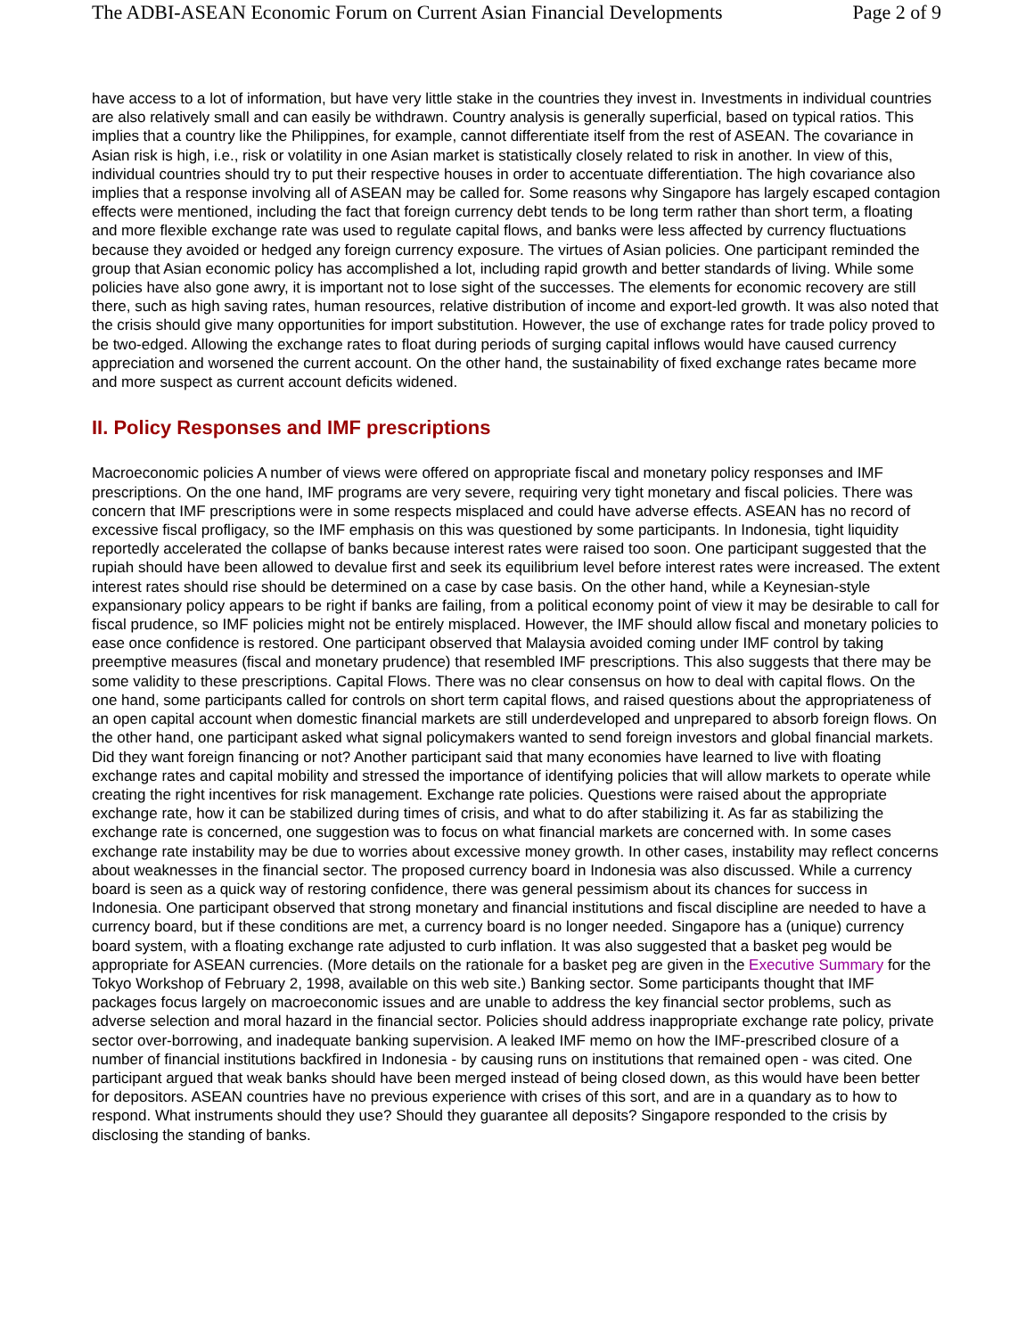The ADBI-ASEAN Economic Forum on Current Asian Financial Developments Page 2 of 9
have access to a lot of information, but have very little stake in the countries they invest in. Investments in individual countries are also relatively small and can easily be withdrawn. Country analysis is generally superficial, based on typical ratios. This implies that a country like the Philippines, for example, cannot differentiate itself from the rest of ASEAN. The covariance in Asian risk is high, i.e., risk or volatility in one Asian market is statistically closely related to risk in another. In view of this, individual countries should try to put their respective houses in order to accentuate differentiation. The high covariance also implies that a response involving all of ASEAN may be called for. Some reasons why Singapore has largely escaped contagion effects were mentioned, including the fact that foreign currency debt tends to be long term rather than short term, a floating and more flexible exchange rate was used to regulate capital flows, and banks were less affected by currency fluctuations because they avoided or hedged any foreign currency exposure. The virtues of Asian policies. One participant reminded the group that Asian economic policy has accomplished a lot, including rapid growth and better standards of living. While some policies have also gone awry, it is important not to lose sight of the successes. The elements for economic recovery are still there, such as high saving rates, human resources, relative distribution of income and export-led growth. It was also noted that the crisis should give many opportunities for import substitution. However, the use of exchange rates for trade policy proved to be two-edged. Allowing the exchange rates to float during periods of surging capital inflows would have caused currency appreciation and worsened the current account. On the other hand, the sustainability of fixed exchange rates became more and more suspect as current account deficits widened.
II. Policy Responses and IMF prescriptions
Macroeconomic policies A number of views were offered on appropriate fiscal and monetary policy responses and IMF prescriptions. On the one hand, IMF programs are very severe, requiring very tight monetary and fiscal policies. There was concern that IMF prescriptions were in some respects misplaced and could have adverse effects. ASEAN has no record of excessive fiscal profligacy, so the IMF emphasis on this was questioned by some participants. In Indonesia, tight liquidity reportedly accelerated the collapse of banks because interest rates were raised too soon. One participant suggested that the rupiah should have been allowed to devalue first and seek its equilibrium level before interest rates were increased. The extent interest rates should rise should be determined on a case by case basis. On the other hand, while a Keynesian-style expansionary policy appears to be right if banks are failing, from a political economy point of view it may be desirable to call for fiscal prudence, so IMF policies might not be entirely misplaced. However, the IMF should allow fiscal and monetary policies to ease once confidence is restored. One participant observed that Malaysia avoided coming under IMF control by taking preemptive measures (fiscal and monetary prudence) that resembled IMF prescriptions. This also suggests that there may be some validity to these prescriptions. Capital Flows. There was no clear consensus on how to deal with capital flows. On the one hand, some participants called for controls on short term capital flows, and raised questions about the appropriateness of an open capital account when domestic financial markets are still underdeveloped and unprepared to absorb foreign flows. On the other hand, one participant asked what signal policymakers wanted to send foreign investors and global financial markets. Did they want foreign financing or not? Another participant said that many economies have learned to live with floating exchange rates and capital mobility and stressed the importance of identifying policies that will allow markets to operate while creating the right incentives for risk management. Exchange rate policies. Questions were raised about the appropriate exchange rate, how it can be stabilized during times of crisis, and what to do after stabilizing it. As far as stabilizing the exchange rate is concerned, one suggestion was to focus on what financial markets are concerned with. In some cases exchange rate instability may be due to worries about excessive money growth. In other cases, instability may reflect concerns about weaknesses in the financial sector. The proposed currency board in Indonesia was also discussed. While a currency board is seen as a quick way of restoring confidence, there was general pessimism about its chances for success in Indonesia. One participant observed that strong monetary and financial institutions and fiscal discipline are needed to have a currency board, but if these conditions are met, a currency board is no longer needed. Singapore has a (unique) currency board system, with a floating exchange rate adjusted to curb inflation. It was also suggested that a basket peg would be appropriate for ASEAN currencies. (More details on the rationale for a basket peg are given in the Executive Summary for the Tokyo Workshop of February 2, 1998, available on this web site.) Banking sector. Some participants thought that IMF packages focus largely on macroeconomic issues and are unable to address the key financial sector problems, such as adverse selection and moral hazard in the financial sector. Policies should address inappropriate exchange rate policy, private sector over-borrowing, and inadequate banking supervision. A leaked IMF memo on how the IMF-prescribed closure of a number of financial institutions backfired in Indonesia - by causing runs on institutions that remained open - was cited. One participant argued that weak banks should have been merged instead of being closed down, as this would have been better for depositors. ASEAN countries have no previous experience with crises of this sort, and are in a quandary as to how to respond. What instruments should they use? Should they guarantee all deposits? Singapore responded to the crisis by disclosing the standing of banks.